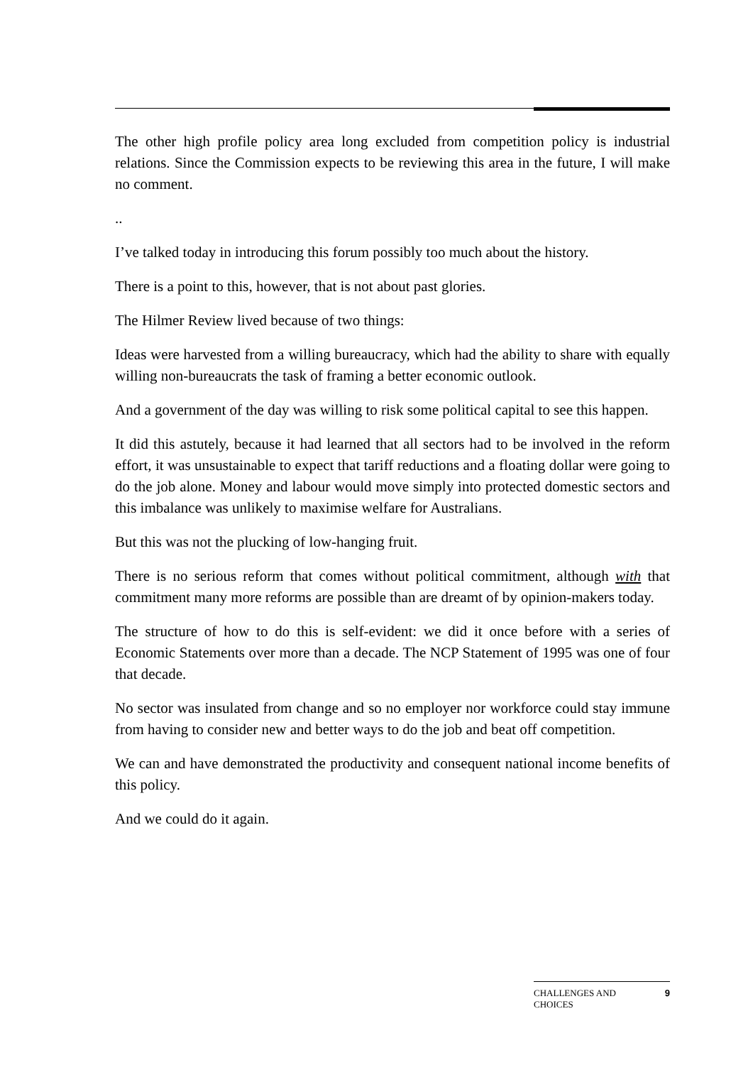The other high profile policy area long excluded from competition policy is industrial relations. Since the Commission expects to be reviewing this area in the future, I will make no comment.
..
I’ve talked today in introducing this forum possibly too much about the history.
There is a point to this, however, that is not about past glories.
The Hilmer Review lived because of two things:
Ideas were harvested from a willing bureaucracy, which had the ability to share with equally willing non-bureaucrats the task of framing a better economic outlook.
And a government of the day was willing to risk some political capital to see this happen.
It did this astutely, because it had learned that all sectors had to be involved in the reform effort, it was unsustainable to expect that tariff reductions and a floating dollar were going to do the job alone. Money and labour would move simply into protected domestic sectors and this imbalance was unlikely to maximise welfare for Australians.
But this was not the plucking of low-hanging fruit.
There is no serious reform that comes without political commitment, although with that commitment many more reforms are possible than are dreamt of by opinion-makers today.
The structure of how to do this is self-evident: we did it once before with a series of Economic Statements over more than a decade. The NCP Statement of 1995 was one of four that decade.
No sector was insulated from change and so no employer nor workforce could stay immune from having to consider new and better ways to do the job and beat off competition.
We can and have demonstrated the productivity and consequent national income benefits of this policy.
And we could do it again.
CHALLENGES AND
CHOICES 9